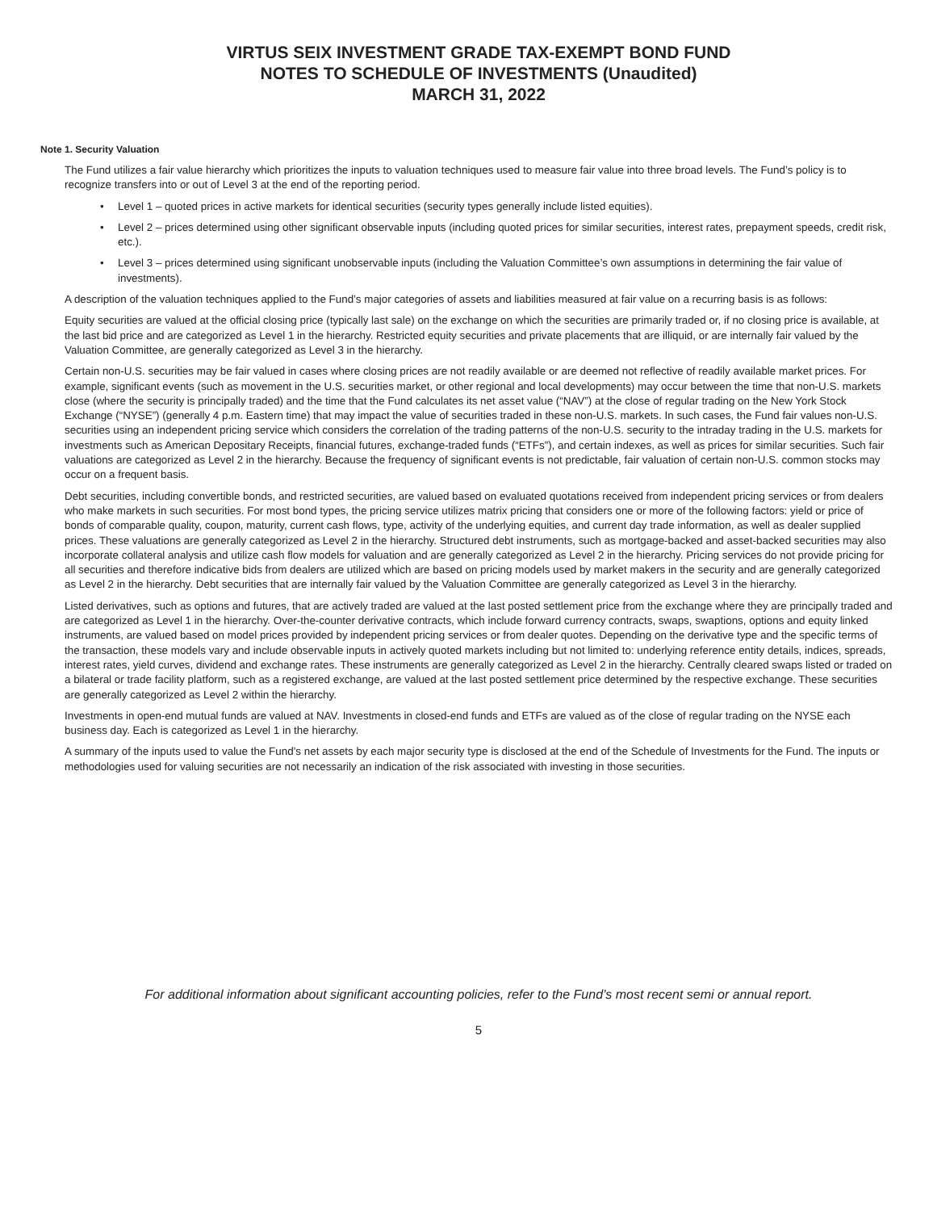VIRTUS SEIX INVESTMENT GRADE TAX-EXEMPT BOND FUND
NOTES TO SCHEDULE OF INVESTMENTS (Unaudited)
MARCH 31, 2022
Note 1. Security Valuation
The Fund utilizes a fair value hierarchy which prioritizes the inputs to valuation techniques used to measure fair value into three broad levels. The Fund’s policy is to recognize transfers into or out of Level 3 at the end of the reporting period.
• Level 1 – quoted prices in active markets for identical securities (security types generally include listed equities).
• Level 2 – prices determined using other significant observable inputs (including quoted prices for similar securities, interest rates, prepayment speeds, credit risk, etc.).
• Level 3 – prices determined using significant unobservable inputs (including the Valuation Committee’s own assumptions in determining the fair value of investments).
A description of the valuation techniques applied to the Fund’s major categories of assets and liabilities measured at fair value on a recurring basis is as follows:
Equity securities are valued at the official closing price (typically last sale) on the exchange on which the securities are primarily traded or, if no closing price is available, at the last bid price and are categorized as Level 1 in the hierarchy. Restricted equity securities and private placements that are illiquid, or are internally fair valued by the Valuation Committee, are generally categorized as Level 3 in the hierarchy.
Certain non-U.S. securities may be fair valued in cases where closing prices are not readily available or are deemed not reflective of readily available market prices. For example, significant events (such as movement in the U.S. securities market, or other regional and local developments) may occur between the time that non-U.S. markets close (where the security is principally traded) and the time that the Fund calculates its net asset value (“NAV”) at the close of regular trading on the New York Stock Exchange (“NYSE”) (generally 4 p.m. Eastern time) that may impact the value of securities traded in these non-U.S. markets. In such cases, the Fund fair values non-U.S. securities using an independent pricing service which considers the correlation of the trading patterns of the non-U.S. security to the intraday trading in the U.S. markets for investments such as American Depositary Receipts, financial futures, exchange-traded funds (“ETFs”), and certain indexes, as well as prices for similar securities. Such fair valuations are categorized as Level 2 in the hierarchy. Because the frequency of significant events is not predictable, fair valuation of certain non-U.S. common stocks may occur on a frequent basis.
Debt securities, including convertible bonds, and restricted securities, are valued based on evaluated quotations received from independent pricing services or from dealers who make markets in such securities. For most bond types, the pricing service utilizes matrix pricing that considers one or more of the following factors: yield or price of bonds of comparable quality, coupon, maturity, current cash flows, type, activity of the underlying equities, and current day trade information, as well as dealer supplied prices. These valuations are generally categorized as Level 2 in the hierarchy. Structured debt instruments, such as mortgage-backed and asset-backed securities may also incorporate collateral analysis and utilize cash flow models for valuation and are generally categorized as Level 2 in the hierarchy. Pricing services do not provide pricing for all securities and therefore indicative bids from dealers are utilized which are based on pricing models used by market makers in the security and are generally categorized as Level 2 in the hierarchy. Debt securities that are internally fair valued by the Valuation Committee are generally categorized as Level 3 in the hierarchy.
Listed derivatives, such as options and futures, that are actively traded are valued at the last posted settlement price from the exchange where they are principally traded and are categorized as Level 1 in the hierarchy. Over-the-counter derivative contracts, which include forward currency contracts, swaps, swaptions, options and equity linked instruments, are valued based on model prices provided by independent pricing services or from dealer quotes. Depending on the derivative type and the specific terms of the transaction, these models vary and include observable inputs in actively quoted markets including but not limited to: underlying reference entity details, indices, spreads, interest rates, yield curves, dividend and exchange rates. These instruments are generally categorized as Level 2 in the hierarchy. Centrally cleared swaps listed or traded on a bilateral or trade facility platform, such as a registered exchange, are valued at the last posted settlement price determined by the respective exchange. These securities are generally categorized as Level 2 within the hierarchy.
Investments in open-end mutual funds are valued at NAV. Investments in closed-end funds and ETFs are valued as of the close of regular trading on the NYSE each business day. Each is categorized as Level 1 in the hierarchy.
A summary of the inputs used to value the Fund’s net assets by each major security type is disclosed at the end of the Schedule of Investments for the Fund. The inputs or methodologies used for valuing securities are not necessarily an indication of the risk associated with investing in those securities.
For additional information about significant accounting policies, refer to the Fund’s most recent semi or annual report.
5